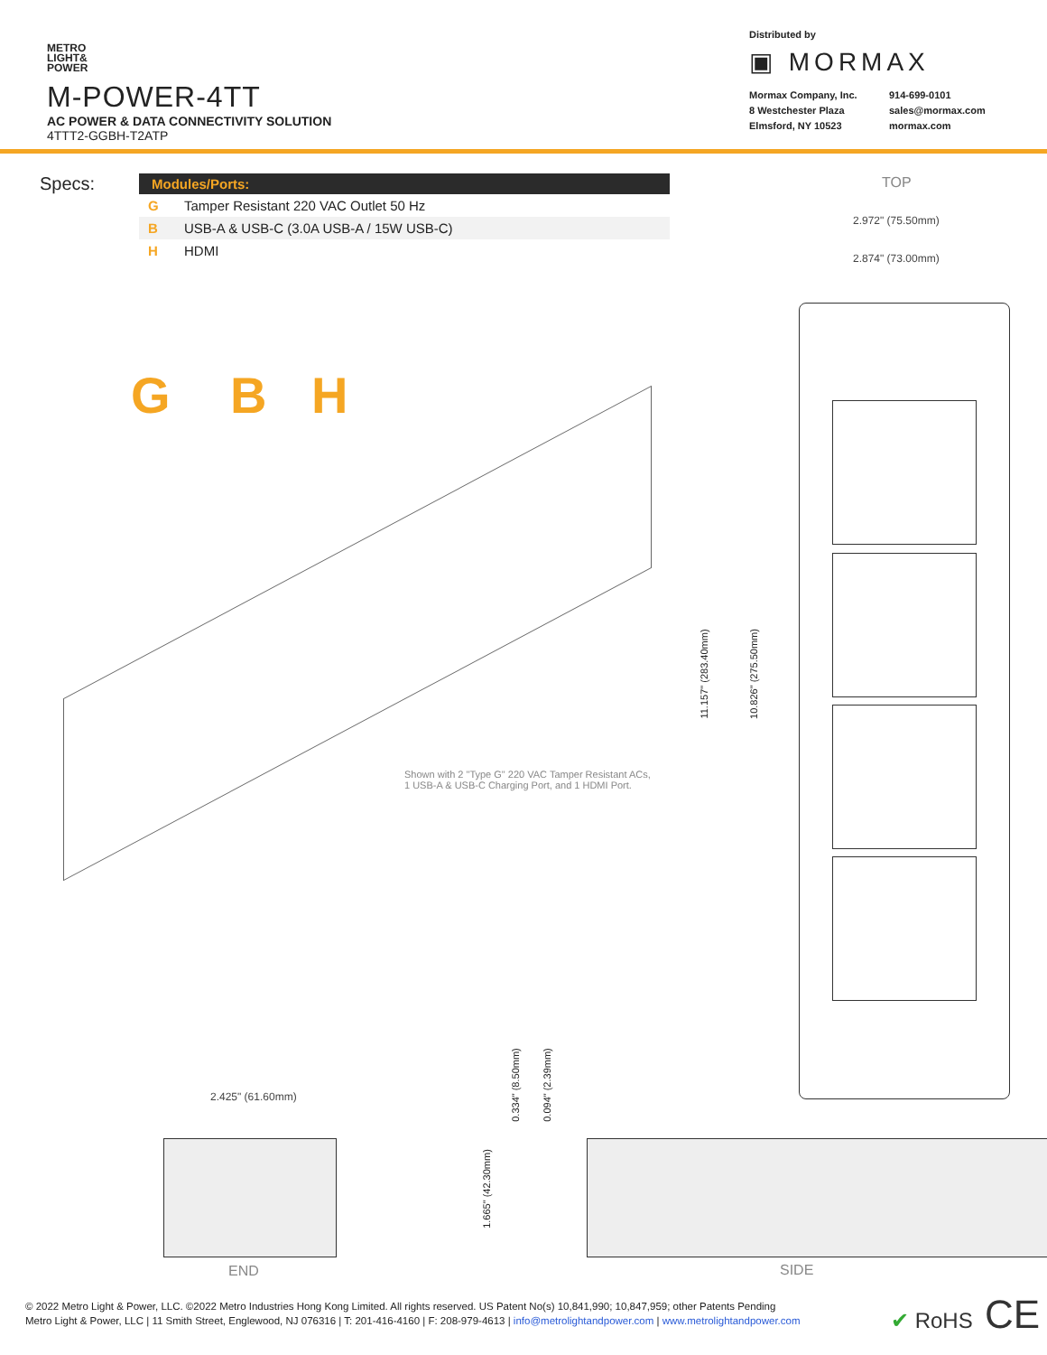METRO
LIGHT&
POWER
M-POWER-4TT
AC POWER & DATA CONNECTIVITY SOLUTION
4TTT2-GGBH-T2ATP
Distributed by
▣ MORMAX
Mormax Company, Inc. 914-699-0101 8 Westchester Plaza sales@mormax.com Elmsford, NY 10523 mormax.com
Specs:
| Modules/Ports: | |
| --- | --- |
| G | Tamper Resistant 220 VAC Outlet 50 Hz |
| B | USB-A & USB-C (3.0A USB-A / 15W USB-C) |
| H | HDMI |
TOP
2.972" (75.50mm)
2.874" (73.00mm)
G B H
11.157" (283.40mm) 10.826" (275.50mm)
Shown with 2 "Type G" 220 VAC Tamper Resistant ACs,
1 USB-A & USB-C Charging Port, and 1 HDMI Port.
2.425" (61.60mm)
0.334" (8.50mm) 0.094" (2.39mm)
1.665" (42.30mm)
END SIDE
✔ RoHS CE
© 2022 Metro Light & Power, LLC. ©2022 Metro Industries Hong Kong Limited. All rights reserved. US Patent No(s) 10,841,990; 10,847,959; other Patents Pending
Metro Light & Power, LLC | 11 Smith Street, Englewood, NJ 076316 | T: 201-416-4160 | F: 208-979-4613 | info@metrolightandpower.com | www.metrolightandpower.com